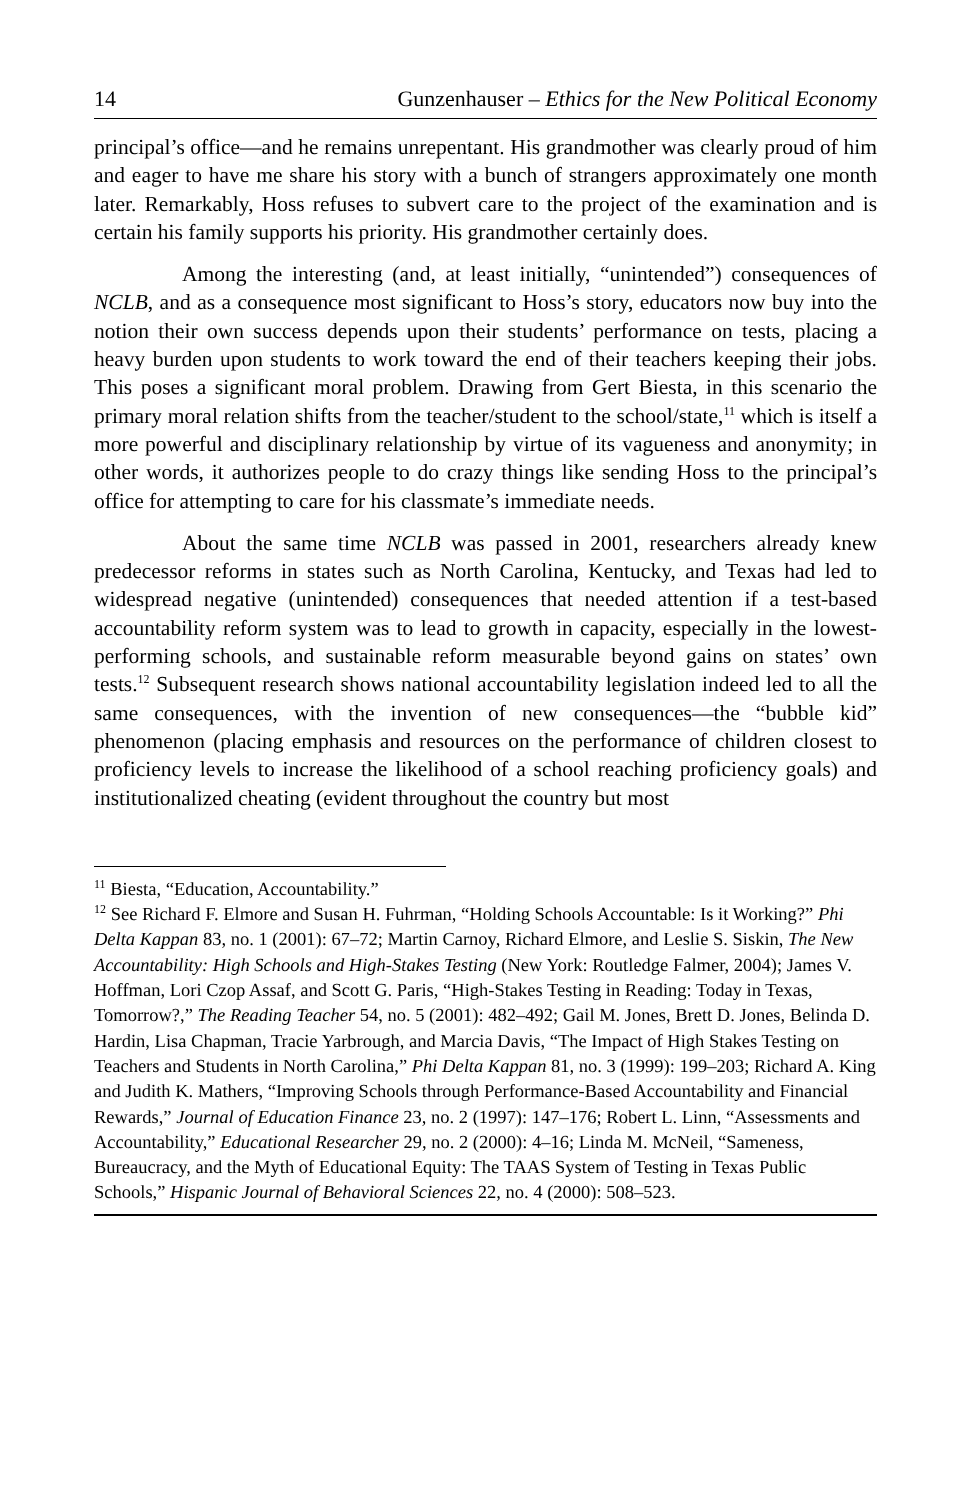14 Gunzenhauser – Ethics for the New Political Economy
principal’s office—and he remains unrepentant. His grandmother was clearly proud of him and eager to have me share his story with a bunch of strangers approximately one month later. Remarkably, Hoss refuses to subvert care to the project of the examination and is certain his family supports his priority. His grandmother certainly does.
Among the interesting (and, at least initially, “unintended”) consequences of NCLB, and as a consequence most significant to Hoss’s story, educators now buy into the notion their own success depends upon their students’ performance on tests, placing a heavy burden upon students to work toward the end of their teachers keeping their jobs. This poses a significant moral problem. Drawing from Gert Biesta, in this scenario the primary moral relation shifts from the teacher/student to the school/state,<sup>11</sup> which is itself a more powerful and disciplinary relationship by virtue of its vagueness and anonymity; in other words, it authorizes people to do crazy things like sending Hoss to the principal’s office for attempting to care for his classmate’s immediate needs.
About the same time NCLB was passed in 2001, researchers already knew predecessor reforms in states such as North Carolina, Kentucky, and Texas had led to widespread negative (unintended) consequences that needed attention if a test-based accountability reform system was to lead to growth in capacity, especially in the lowest-performing schools, and sustainable reform measurable beyond gains on states’ own tests.<sup>12</sup> Subsequent research shows national accountability legislation indeed led to all the same consequences, with the invention of new consequences—the “bubble kid” phenomenon (placing emphasis and resources on the performance of children closest to proficiency levels to increase the likelihood of a school reaching proficiency goals) and institutionalized cheating (evident throughout the country but most
<sup>11</sup> Biesta, “Education, Accountability.”
<sup>12</sup> See Richard F. Elmore and Susan H. Fuhrman, “Holding Schools Accountable: Is it Working?” Phi Delta Kappan 83, no. 1 (2001): 67–72; Martin Carnoy, Richard Elmore, and Leslie S. Siskin, The New Accountability: High Schools and High-Stakes Testing (New York: Routledge Falmer, 2004); James V. Hoffman, Lori Czop Assaf, and Scott G. Paris, “High-Stakes Testing in Reading: Today in Texas, Tomorrow?,” The Reading Teacher 54, no. 5 (2001): 482–492; Gail M. Jones, Brett D. Jones, Belinda D. Hardin, Lisa Chapman, Tracie Yarbrough, and Marcia Davis, “The Impact of High Stakes Testing on Teachers and Students in North Carolina,” Phi Delta Kappan 81, no. 3 (1999): 199–203; Richard A. King and Judith K. Mathers, “Improving Schools through Performance-Based Accountability and Financial Rewards,” Journal of Education Finance 23, no. 2 (1997): 147–176; Robert L. Linn, “Assessments and Accountability,” Educational Researcher 29, no. 2 (2000): 4–16; Linda M. McNeil, “Sameness, Bureaucracy, and the Myth of Educational Equity: The TAAS System of Testing in Texas Public Schools,” Hispanic Journal of Behavioral Sciences 22, no. 4 (2000): 508–523.